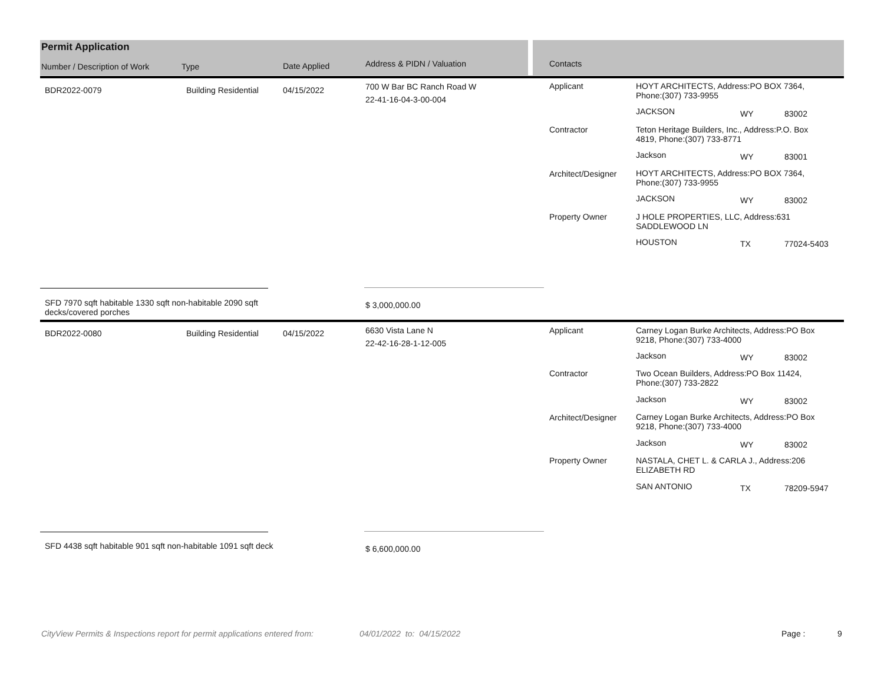Permit Application
Number / Description of Work Type Date Applied Address & PIDN / Valuation Contacts
BDR2022-0079 Building Residential 04/15/2022
700 W Bar BC Ranch Road W
22-41-16-04-3-00-004
Applicant
HOYT ARCHITECTS, Address:PO BOX 7364,
Phone:(307) 733-9955
JACKSON WY 83002
Contractor
Teton Heritage Builders, Inc., Address:P.O. Box
4819, Phone:(307) 733-8771
Jackson WY 83001
Architect/Designer
HOYT ARCHITECTS, Address:PO BOX 7364,
Phone:(307) 733-9955
JACKSON WY 83002
Property Owner
J HOLE PROPERTIES, LLC, Address:631
SADDLEWOOD LN
HOUSTON TX 77024-5403
SFD 7970 sqft habitable 1330 sqft non-habitable 2090 sqft
decks/covered porches
$ 3,000,000.00
BDR2022-0080 Building Residential 04/15/2022
6630 Vista Lane N
22-42-16-28-1-12-005
Applicant
Carney Logan Burke Architects, Address:PO Box
9218, Phone:(307) 733-4000
Jackson WY 83002
Contractor
Two Ocean Builders, Address:PO Box 11424,
Phone:(307) 733-2822
Jackson WY 83002
Architect/Designer
Carney Logan Burke Architects, Address:PO Box
9218, Phone:(307) 733-4000
Jackson WY 83002
Property Owner
NASTALA, CHET L. & CARLA J., Address:206
ELIZABETH RD
SAN ANTONIO TX 78209-5947
SFD 4438 sqft habitable 901 sqft non-habitable 1091 sqft deck $ 6,600,000.00
CityView Permits & Inspections report for permit applications entered from: 04/01/2022 to: 04/15/2022 Page : 9